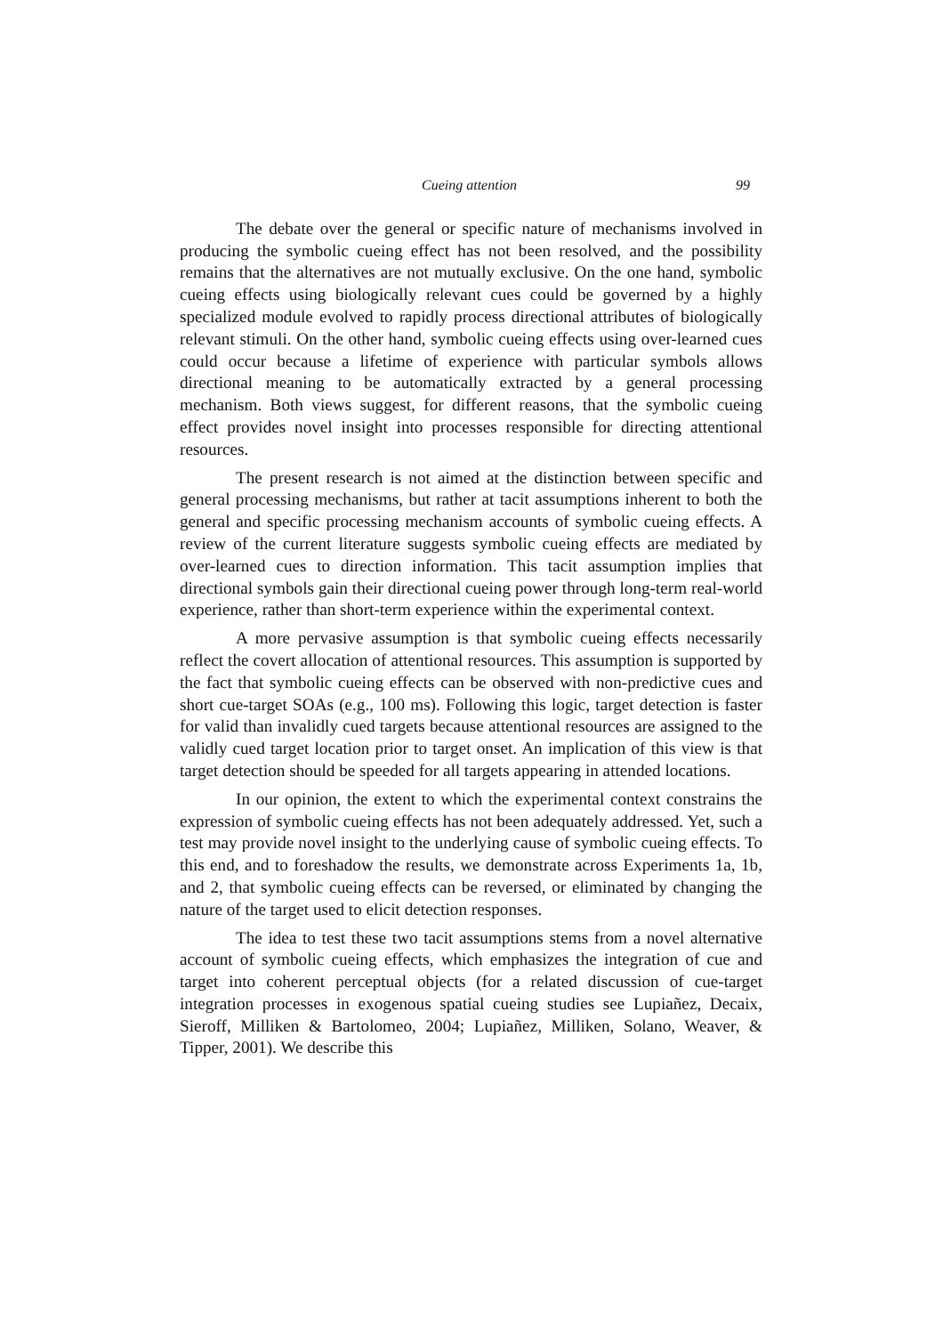Cueing attention 99
The debate over the general or specific nature of mechanisms involved in producing the symbolic cueing effect has not been resolved, and the possibility remains that the alternatives are not mutually exclusive. On the one hand, symbolic cueing effects using biologically relevant cues could be governed by a highly specialized module evolved to rapidly process directional attributes of biologically relevant stimuli. On the other hand, symbolic cueing effects using over-learned cues could occur because a lifetime of experience with particular symbols allows directional meaning to be automatically extracted by a general processing mechanism. Both views suggest, for different reasons, that the symbolic cueing effect provides novel insight into processes responsible for directing attentional resources.
The present research is not aimed at the distinction between specific and general processing mechanisms, but rather at tacit assumptions inherent to both the general and specific processing mechanism accounts of symbolic cueing effects. A review of the current literature suggests symbolic cueing effects are mediated by over-learned cues to direction information. This tacit assumption implies that directional symbols gain their directional cueing power through long-term real-world experience, rather than short-term experience within the experimental context.
A more pervasive assumption is that symbolic cueing effects necessarily reflect the covert allocation of attentional resources. This assumption is supported by the fact that symbolic cueing effects can be observed with non-predictive cues and short cue-target SOAs (e.g., 100 ms). Following this logic, target detection is faster for valid than invalidly cued targets because attentional resources are assigned to the validly cued target location prior to target onset. An implication of this view is that target detection should be speeded for all targets appearing in attended locations.
In our opinion, the extent to which the experimental context constrains the expression of symbolic cueing effects has not been adequately addressed. Yet, such a test may provide novel insight to the underlying cause of symbolic cueing effects. To this end, and to foreshadow the results, we demonstrate across Experiments 1a, 1b, and 2, that symbolic cueing effects can be reversed, or eliminated by changing the nature of the target used to elicit detection responses.
The idea to test these two tacit assumptions stems from a novel alternative account of symbolic cueing effects, which emphasizes the integration of cue and target into coherent perceptual objects (for a related discussion of cue-target integration processes in exogenous spatial cueing studies see Lupiañez, Decaix, Sieroff, Milliken & Bartolomeo, 2004; Lupiañez, Milliken, Solano, Weaver, & Tipper, 2001). We describe this